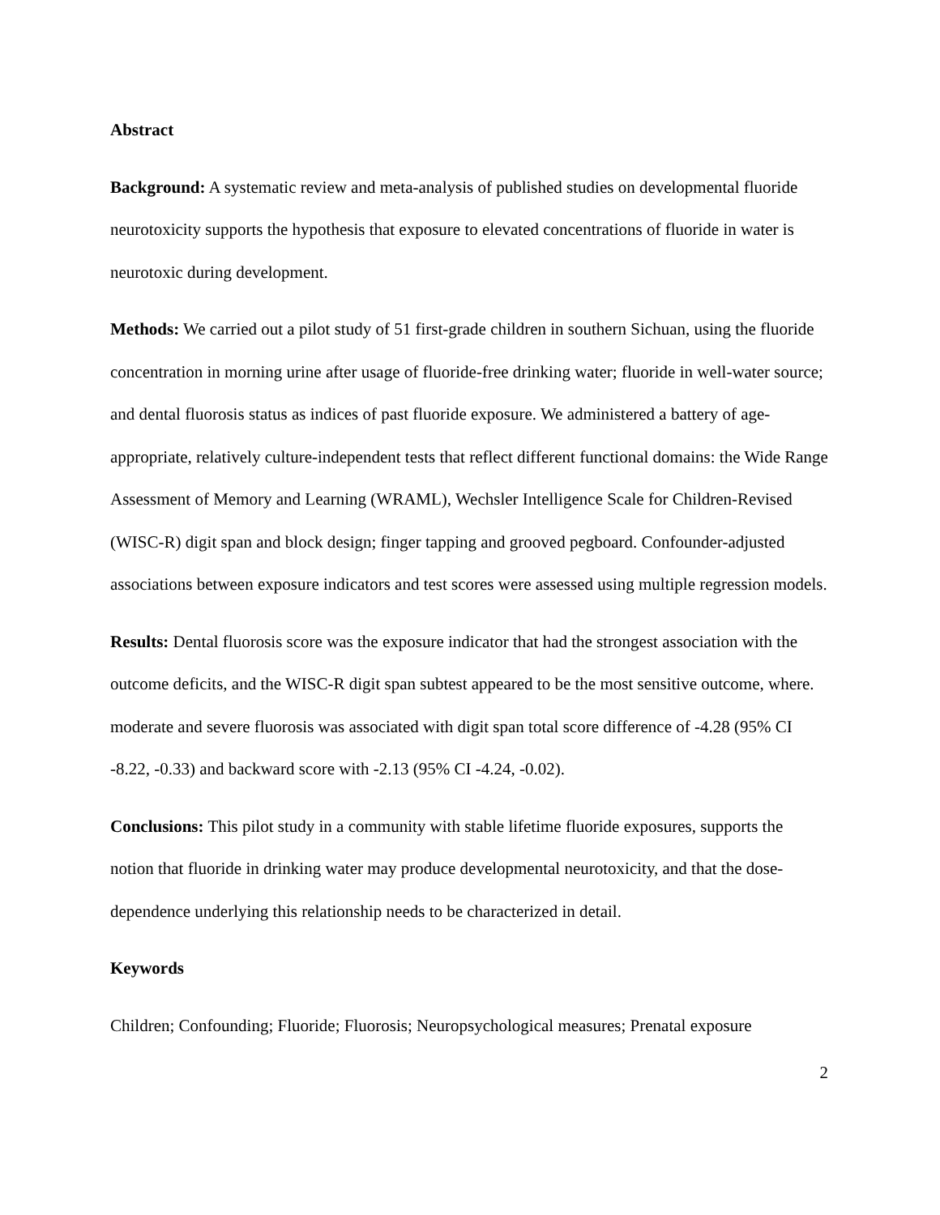Abstract
Background: A systematic review and meta-analysis of published studies on developmental fluoride neurotoxicity supports the hypothesis that exposure to elevated concentrations of fluoride in water is neurotoxic during development.
Methods: We carried out a pilot study of 51 first-grade children in southern Sichuan, using the fluoride concentration in morning urine after usage of fluoride-free drinking water; fluoride in well-water source; and dental fluorosis status as indices of past fluoride exposure. We administered a battery of age-appropriate, relatively culture-independent tests that reflect different functional domains: the Wide Range Assessment of Memory and Learning (WRAML), Wechsler Intelligence Scale for Children-Revised (WISC-R) digit span and block design; finger tapping and grooved pegboard. Confounder-adjusted associations between exposure indicators and test scores were assessed using multiple regression models.
Results: Dental fluorosis score was the exposure indicator that had the strongest association with the outcome deficits, and the WISC-R digit span subtest appeared to be the most sensitive outcome, where. moderate and severe fluorosis was associated with digit span total score difference of -4.28 (95% CI -8.22, -0.33) and backward score with -2.13 (95% CI -4.24, -0.02).
Conclusions: This pilot study in a community with stable lifetime fluoride exposures, supports the notion that fluoride in drinking water may produce developmental neurotoxicity, and that the dose-dependence underlying this relationship needs to be characterized in detail.
Keywords
Children; Confounding; Fluoride; Fluorosis; Neuropsychological measures; Prenatal exposure
2